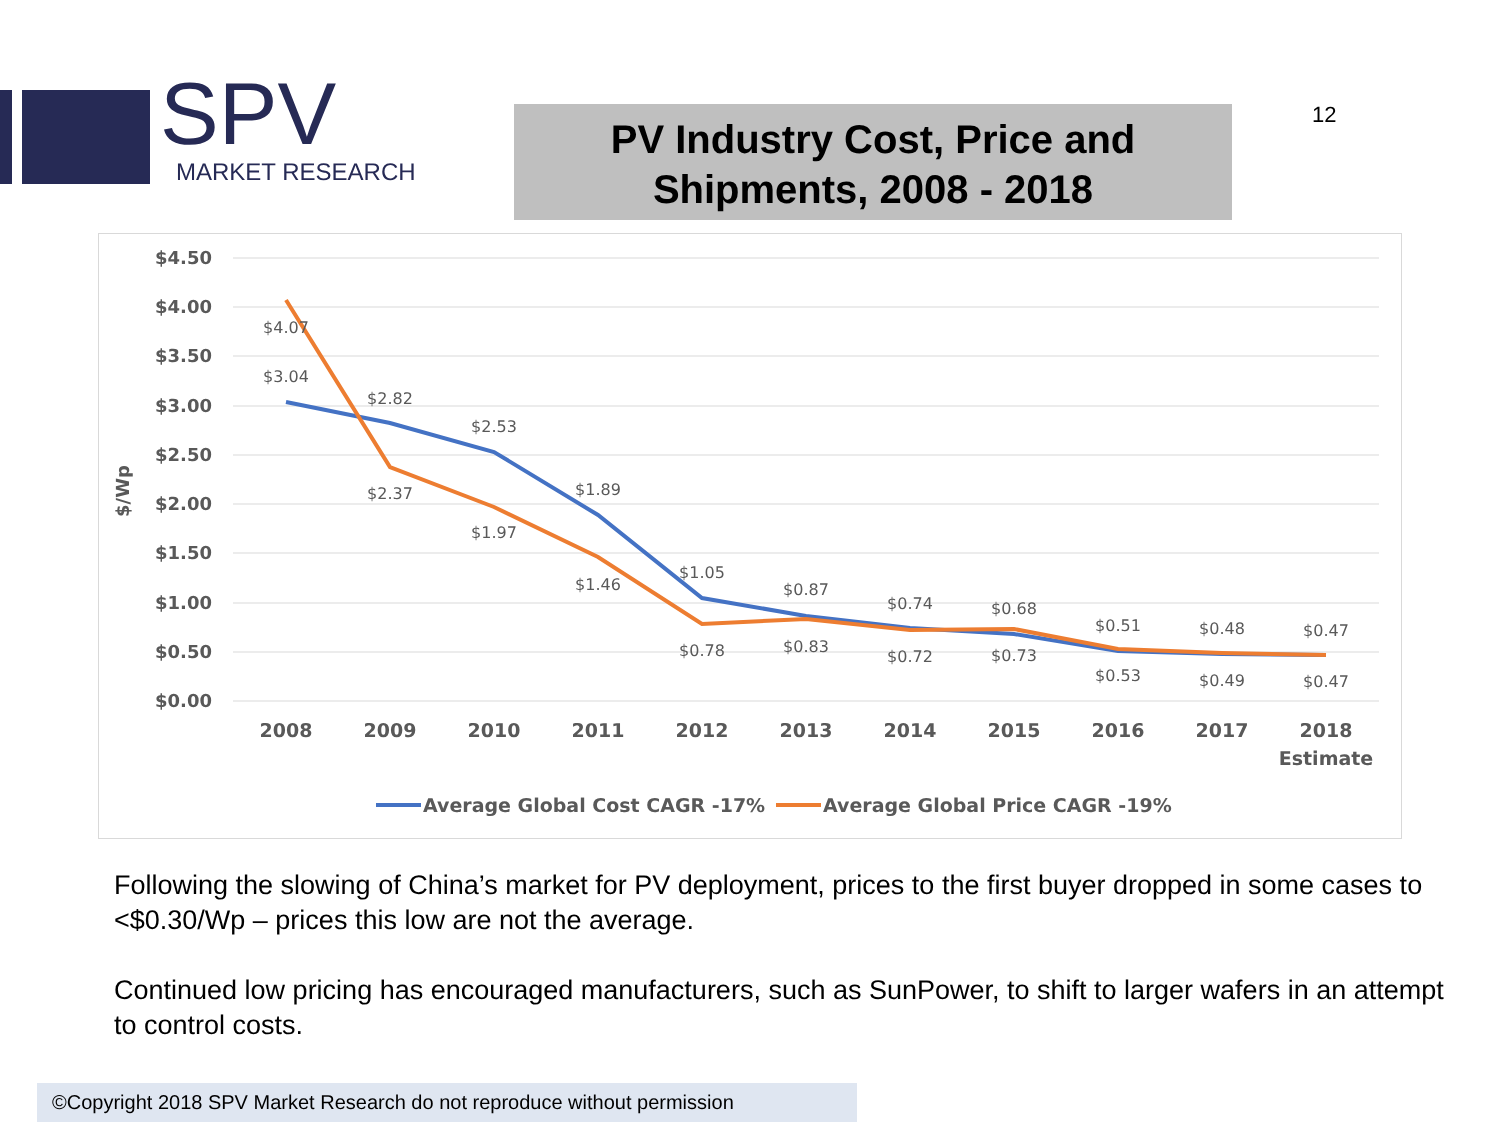SPV
MARKET RESEARCH
PV Industry Cost, Price and
Shipments, 2008 - 2018
12
$4.50
$4.00
$3.50
$3.00
$2.50
$2.00
$1.50
$1.00
$0.50
$0.00
$/Wp
$4.07
$3.04
$2.82
$2.37
$2.53
$1.97
$1.89
$1.46
$1.05
$0.78
$0.87
$0.83
$0.74
$0.72
$0.68
$0.73
$0.51
$0.53
$0.48
$0.49
$0.47
$0.47
2008
2009
2010
2011
2012
2013
2014
2015
2016
2017
2018
Estimate
Average Global Cost CAGR -17%
Average Global Price CAGR -19%
Following the slowing of China’s market for PV deployment, prices to the first buyer dropped in some cases to <$0.30/Wp – prices this low are not the average.
Continued low pricing has encouraged manufacturers, such as SunPower, to shift to larger wafers in an attempt to control costs.
©Copyright 2018 SPV Market Research do not reproduce without permission